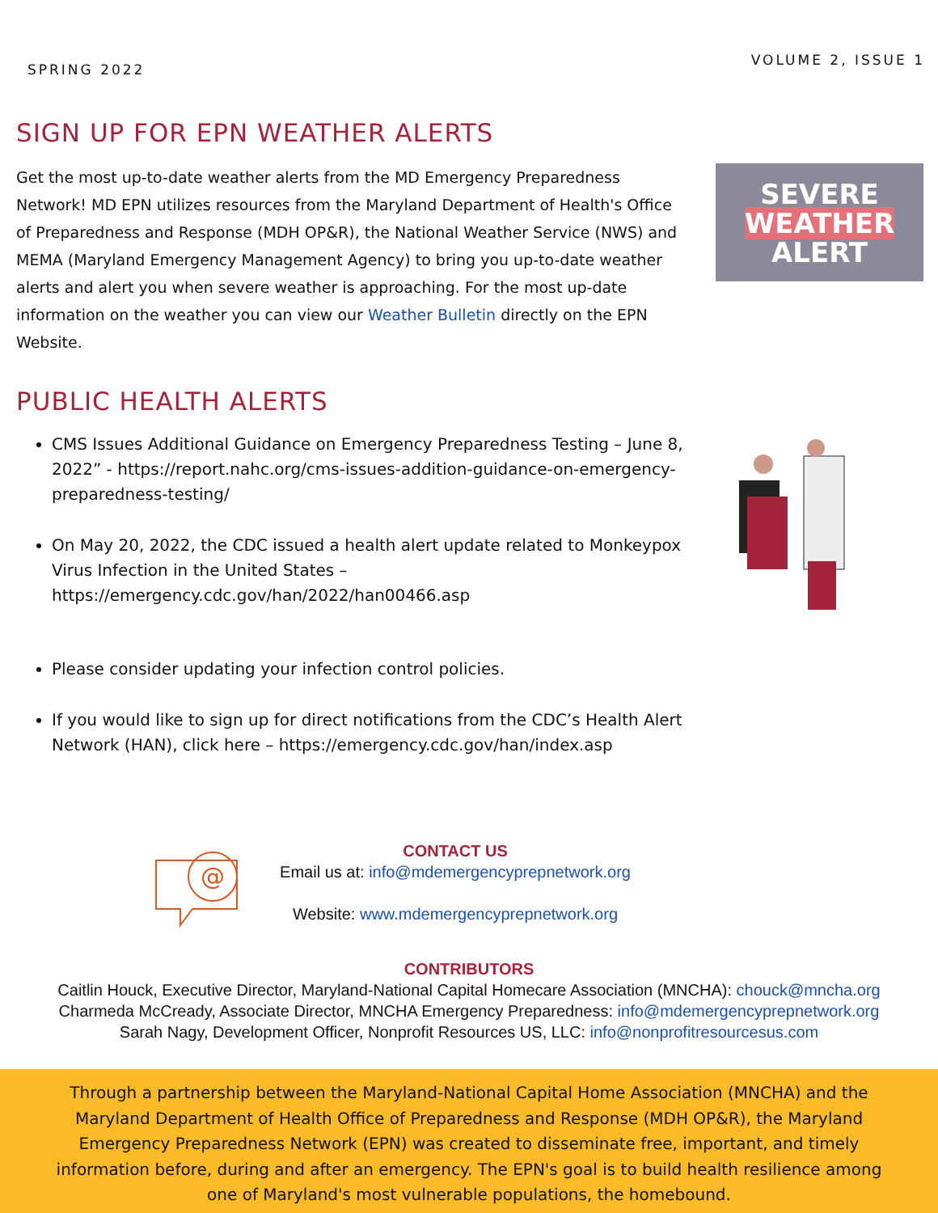SPRING 2022 VOLUME 2, ISSUE 1
SIGN UP FOR EPN WEATHER ALERTS
Get the most up-to-date weather alerts from the MD Emergency Preparedness Network! MD EPN utilizes resources from the Maryland Department of Health's Office of Preparedness and Response (MDH OP&R), the National Weather Service (NWS) and MEMA (Maryland Emergency Management Agency) to bring you up-to-date weather alerts and alert you when severe weather is approaching. For the most up-date information on the weather you can view our Weather Bulletin directly on the EPN Website.
SEVERE
WEATHER
ALERT
PUBLIC HEALTH ALERTS
CMS Issues Additional Guidance on Emergency Preparedness Testing – June 8, 2022” - https://report.nahc.org/cms-issues-addition-guidance-on-emergency-preparedness-testing/
On May 20, 2022, the CDC issued a health alert update related to Monkeypox Virus Infection in the United States – https://emergency.cdc.gov/han/2022/han00466.asp
Please consider updating your infection control policies.
If you would like to sign up for direct notifications from the CDC’s Health Alert Network (HAN), click here – https://emergency.cdc.gov/han/index.asp
@
CONTACT US
Email us at: info@mdemergencyprepnetwork.org
Website: www.mdemergencyprepnetwork.org
CONTRIBUTORS
Caitlin Houck, Executive Director, Maryland-National Capital Homecare Association (MNCHA): chouck@mncha.org
Charmeda McCready, Associate Director, MNCHA Emergency Preparedness: info@mdemergencyprepnetwork.org
Sarah Nagy, Development Officer, Nonprofit Resources US, LLC: info@nonprofitresourcesus.com
Through a partnership between the Maryland-National Capital Home Association (MNCHA) and the Maryland Department of Health Office of Preparedness and Response (MDH OP&R), the Maryland Emergency Preparedness Network (EPN) was created to disseminate free, important, and timely information before, during and after an emergency. The EPN's goal is to build health resilience among one of Maryland's most vulnerable populations, the homebound.